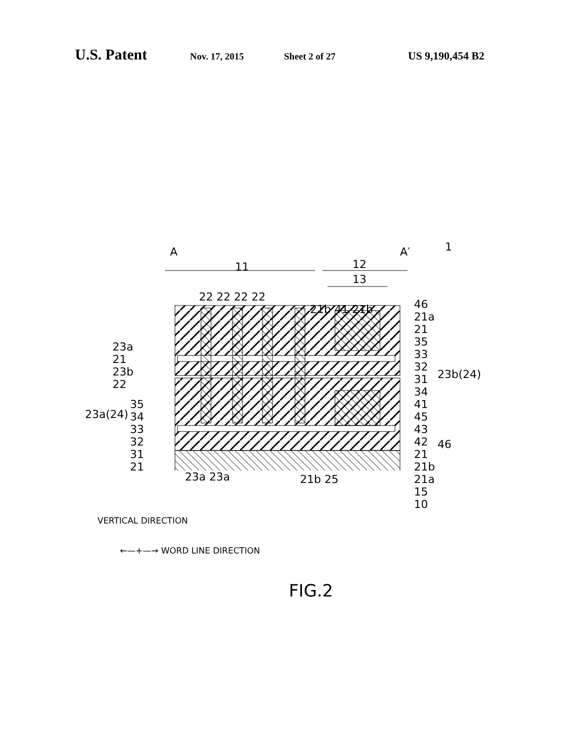U.S. Patent Nov. 17, 2015 Sheet 2 of 27 US 9,190,454 B2
A A′ 1
11 12
13
22 22 22 22
21b 41 21b
23a
21
23b
22
23a(24)
35
34
33
32
31
21
46
21a
21
35
33
32
31
34
41
45
43
42
21
21b
21a
15
10
23b(24)
46
23a 23a 21b 25
VERTICAL DIRECTION
←—+—→ WORD LINE DIRECTION
FIG.2